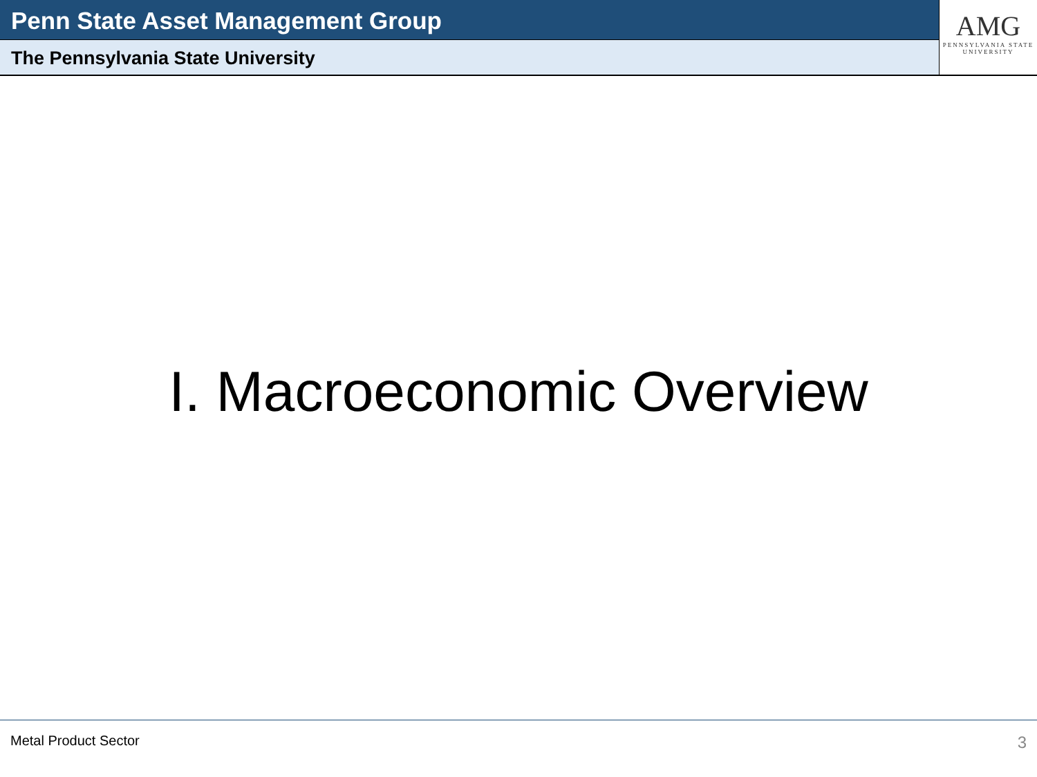Penn State Asset Management Group
The Pennsylvania State University
AMG
PENNSYLVANIA STATE
UNIVERSITY
I. Macroeconomic Overview
Metal Product Sector 3